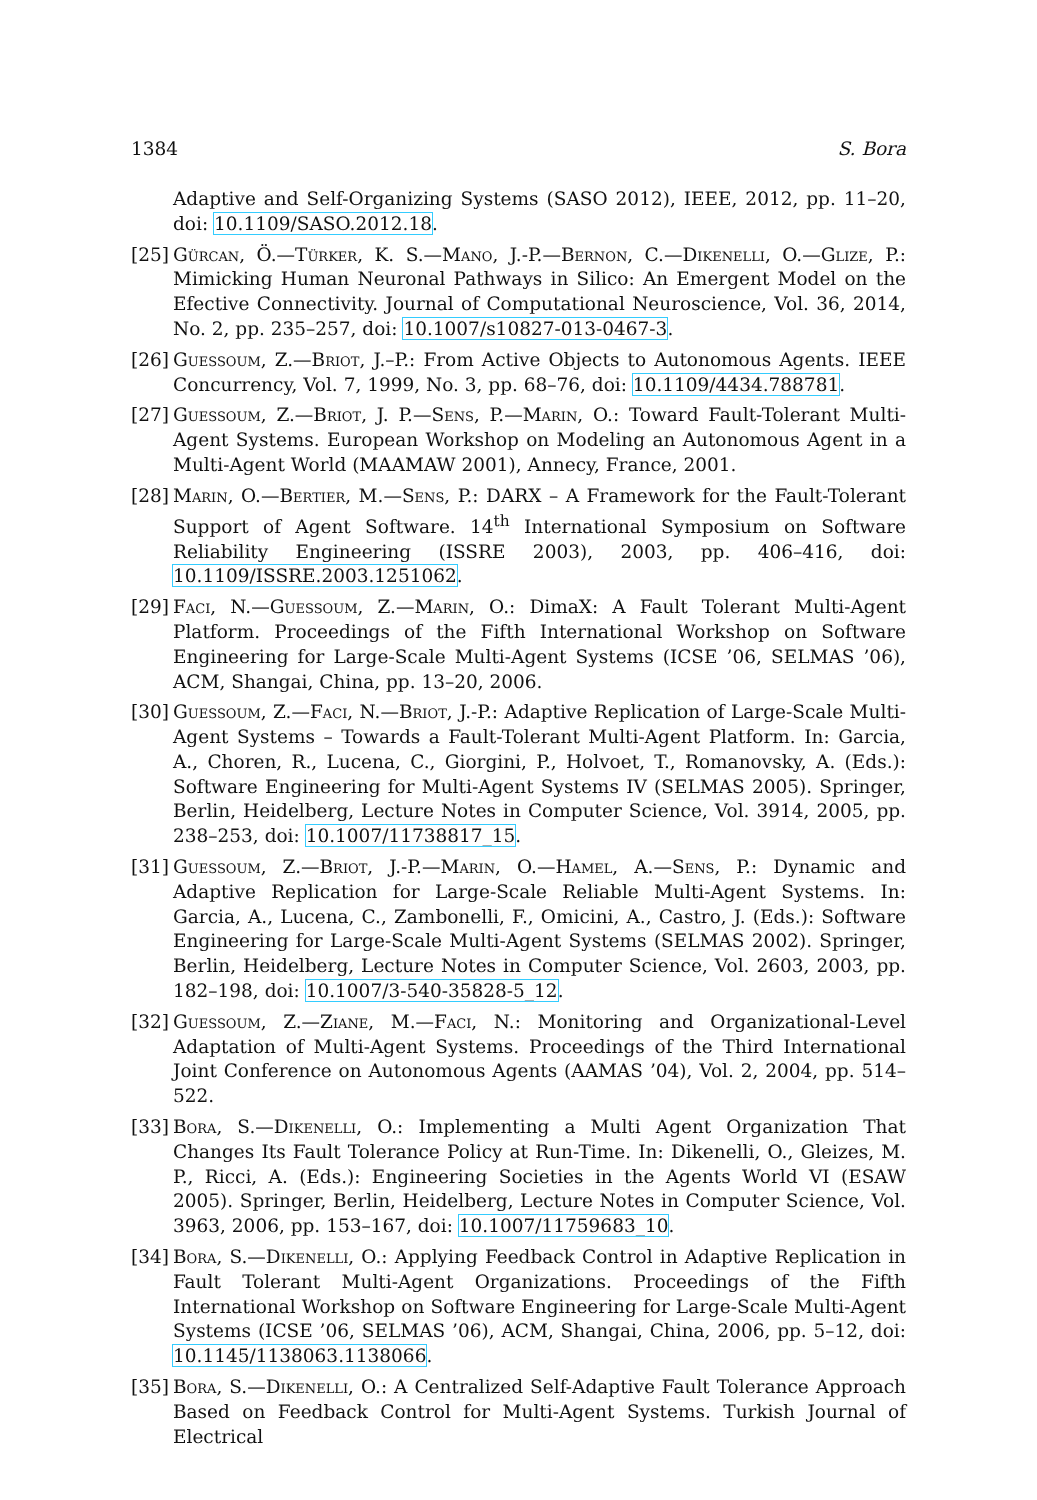1384 S. Bora
Adaptive and Self-Organizing Systems (SASO 2012), IEEE, 2012, pp. 11–20, doi: 10.1109/SASO.2012.18.
[25]
Gürcan, Ö.—Türker, K. S.—Mano, J.-P.—Bernon, C.—Dikenelli, O.—Glize, P.: Mimicking Human Neuronal Pathways in Silico: An Emergent Model on the Efective Connectivity. Journal of Computational Neuroscience, Vol. 36, 2014, No. 2, pp. 235–257, doi: 10.1007/s10827-013-0467-3.
[26]
Guessoum, Z.—Briot, J.–P.: From Active Objects to Autonomous Agents. IEEE Concurrency, Vol. 7, 1999, No. 3, pp. 68–76, doi: 10.1109/4434.788781.
[27]
Guessoum, Z.—Briot, J. P.—Sens, P.—Marin, O.: Toward Fault-Tolerant Multi-Agent Systems. European Workshop on Modeling an Autonomous Agent in a Multi-Agent World (MAAMAW 2001), Annecy, France, 2001.
[28]
Marin, O.—Bertier, M.—Sens, P.: DARX – A Framework for the Fault-Tolerant Support of Agent Software. 14<sup>th</sup> International Symposium on Software Reliability Engineering (ISSRE 2003), 2003, pp. 406–416, doi: 10.1109/ISSRE.2003.1251062.
[29]
Faci, N.—Guessoum, Z.—Marin, O.: DimaX: A Fault Tolerant Multi-Agent Platform. Proceedings of the Fifth International Workshop on Software Engineering for Large-Scale Multi-Agent Systems (ICSE ’06, SELMAS ’06), ACM, Shangai, China, pp. 13–20, 2006.
[30]
Guessoum, Z.—Faci, N.—Briot, J.-P.: Adaptive Replication of Large-Scale Multi-Agent Systems – Towards a Fault-Tolerant Multi-Agent Platform. In: Garcia, A., Choren, R., Lucena, C., Giorgini, P., Holvoet, T., Romanovsky, A. (Eds.): Software Engineering for Multi-Agent Systems IV (SELMAS 2005). Springer, Berlin, Heidelberg, Lecture Notes in Computer Science, Vol. 3914, 2005, pp. 238–253, doi: 10.1007/11738817_15.
[31]
Guessoum, Z.—Briot, J.-P.—Marin, O.—Hamel, A.—Sens, P.: Dynamic and Adaptive Replication for Large-Scale Reliable Multi-Agent Systems. In: Garcia, A., Lucena, C., Zambonelli, F., Omicini, A., Castro, J. (Eds.): Software Engineering for Large-Scale Multi-Agent Systems (SELMAS 2002). Springer, Berlin, Heidelberg, Lecture Notes in Computer Science, Vol. 2603, 2003, pp. 182–198, doi: 10.1007/3-540-35828-5_12.
[32]
Guessoum, Z.—Ziane, M.—Faci, N.: Monitoring and Organizational-Level Adaptation of Multi-Agent Systems. Proceedings of the Third International Joint Conference on Autonomous Agents (AAMAS ’04), Vol. 2, 2004, pp. 514–522.
[33]
Bora, S.—Dikenelli, O.: Implementing a Multi Agent Organization That Changes Its Fault Tolerance Policy at Run-Time. In: Dikenelli, O., Gleizes, M. P., Ricci, A. (Eds.): Engineering Societies in the Agents World VI (ESAW 2005). Springer, Berlin, Heidelberg, Lecture Notes in Computer Science, Vol. 3963, 2006, pp. 153–167, doi: 10.1007/11759683_10.
[34]
Bora, S.—Dikenelli, O.: Applying Feedback Control in Adaptive Replication in Fault Tolerant Multi-Agent Organizations. Proceedings of the Fifth International Workshop on Software Engineering for Large-Scale Multi-Agent Systems (ICSE ’06, SELMAS ’06), ACM, Shangai, China, 2006, pp. 5–12, doi: 10.1145/1138063.1138066.
[35]
Bora, S.—Dikenelli, O.: A Centralized Self-Adaptive Fault Tolerance Approach Based on Feedback Control for Multi-Agent Systems. Turkish Journal of Electrical